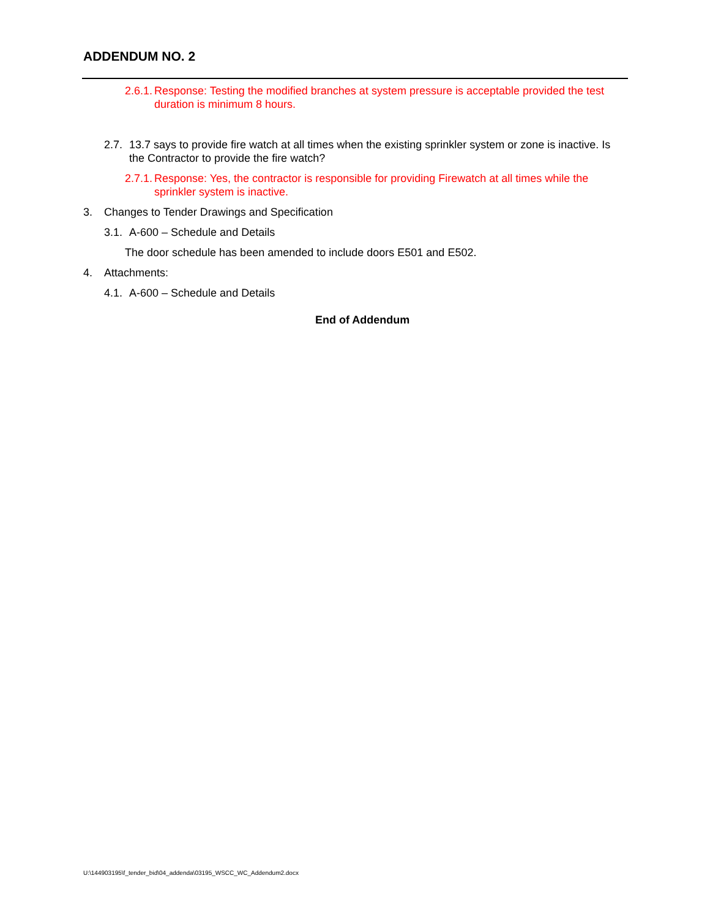ADDENDUM NO. 2
2.6.1. Response: Testing the modified branches at system pressure is acceptable provided the test duration is minimum 8 hours.
2.7. 13.7 says to provide fire watch at all times when the existing sprinkler system or zone is inactive. Is the Contractor to provide the fire watch?
2.7.1. Response: Yes, the contractor is responsible for providing Firewatch at all times while the sprinkler system is inactive.
3. Changes to Tender Drawings and Specification
3.1. A-600 – Schedule and Details
The door schedule has been amended to include doors E501 and E502.
4. Attachments:
4.1. A-600 – Schedule and Details
End of Addendum
U:\144903195\f_tender_bid\04_addenda\03195_WSCC_WC_Addendum2.docx